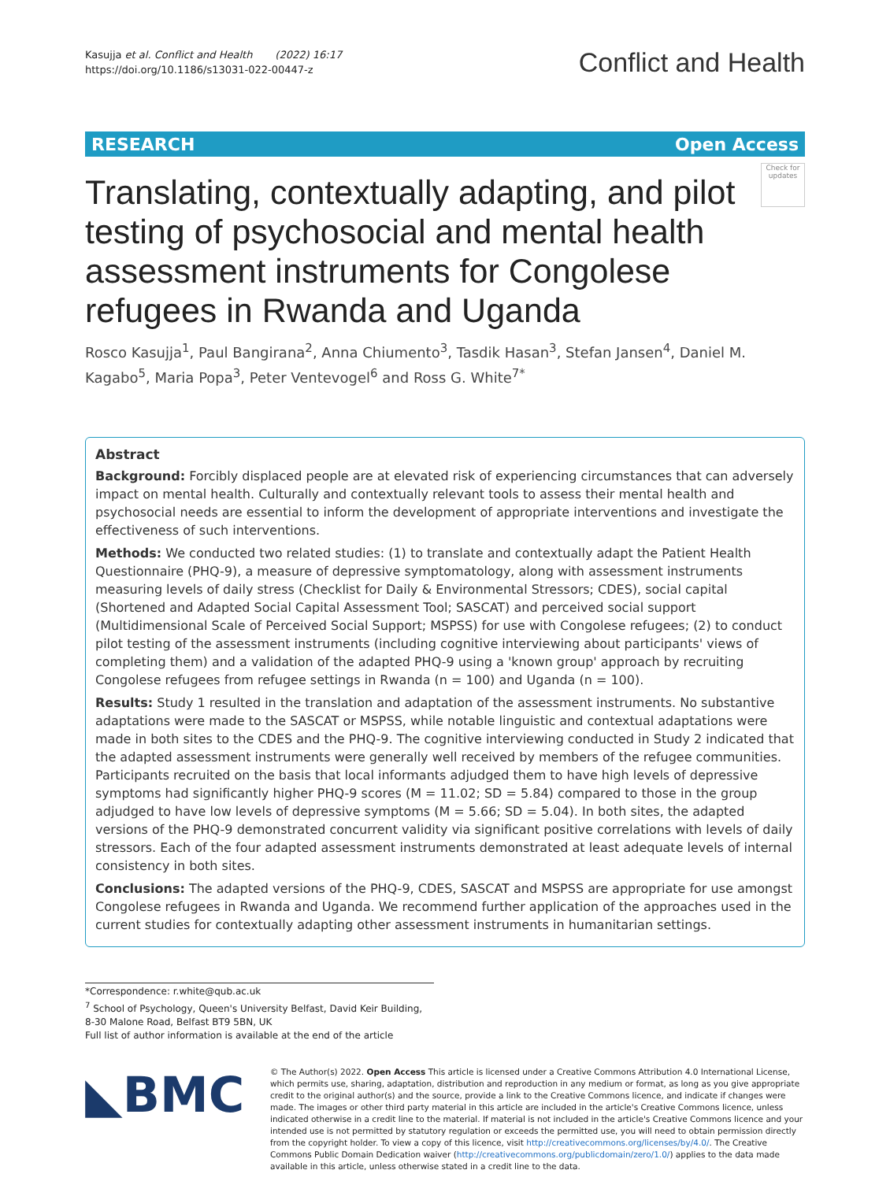Kasujja et al. Conflict and Health (2022) 16:17
https://doi.org/10.1186/s13031-022-00447-z
Conflict and Health
RESEARCH Open Access
Translating, contextually adapting, and pilot testing of psychosocial and mental health assessment instruments for Congolese refugees in Rwanda and Uganda
Check for updates
Rosco Kasujja<sup>1</sup>, Paul Bangirana<sup>2</sup>, Anna Chiumento<sup>3</sup>, Tasdik Hasan<sup>3</sup>, Stefan Jansen<sup>4</sup>, Daniel M. Kagabo<sup>5</sup>, Maria Popa<sup>3</sup>, Peter Ventevogel<sup>6</sup> and Ross G. White<sup>7*</sup>
Abstract
Background: Forcibly displaced people are at elevated risk of experiencing circumstances that can adversely impact on mental health. Culturally and contextually relevant tools to assess their mental health and psychosocial needs are essential to inform the development of appropriate interventions and investigate the effectiveness of such interventions.
Methods: We conducted two related studies: (1) to translate and contextually adapt the Patient Health Questionnaire (PHQ-9), a measure of depressive symptomatology, along with assessment instruments measuring levels of daily stress (Checklist for Daily & Environmental Stressors; CDES), social capital (Shortened and Adapted Social Capital Assessment Tool; SASCAT) and perceived social support (Multidimensional Scale of Perceived Social Support; MSPSS) for use with Congolese refugees; (2) to conduct pilot testing of the assessment instruments (including cognitive interviewing about participants' views of completing them) and a validation of the adapted PHQ-9 using a 'known group' approach by recruiting Congolese refugees from refugee settings in Rwanda (n = 100) and Uganda (n = 100).
Results: Study 1 resulted in the translation and adaptation of the assessment instruments. No substantive adaptations were made to the SASCAT or MSPSS, while notable linguistic and contextual adaptations were made in both sites to the CDES and the PHQ-9. The cognitive interviewing conducted in Study 2 indicated that the adapted assessment instruments were generally well received by members of the refugee communities. Participants recruited on the basis that local informants adjudged them to have high levels of depressive symptoms had significantly higher PHQ-9 scores (M = 11.02; SD = 5.84) compared to those in the group adjudged to have low levels of depressive symptoms (M = 5.66; SD = 5.04). In both sites, the adapted versions of the PHQ-9 demonstrated concurrent validity via significant positive correlations with levels of daily stressors. Each of the four adapted assessment instruments demonstrated at least adequate levels of internal consistency in both sites.
Conclusions: The adapted versions of the PHQ-9, CDES, SASCAT and MSPSS are appropriate for use amongst Congolese refugees in Rwanda and Uganda. We recommend further application of the approaches used in the current studies for contextually adapting other assessment instruments in humanitarian settings.
*Correspondence: r.white@qub.ac.uk
<sup>7</sup> School of Psychology, Queen's University Belfast, David Keir Building, 8-30 Malone Road, Belfast BT9 5BN, UK
Full list of author information is available at the end of the article
◣BMC
© The Author(s) 2022. Open Access This article is licensed under a Creative Commons Attribution 4.0 International License, which permits use, sharing, adaptation, distribution and reproduction in any medium or format, as long as you give appropriate credit to the original author(s) and the source, provide a link to the Creative Commons licence, and indicate if changes were made. The images or other third party material in this article are included in the article's Creative Commons licence, unless indicated otherwise in a credit line to the material. If material is not included in the article's Creative Commons licence and your intended use is not permitted by statutory regulation or exceeds the permitted use, you will need to obtain permission directly from the copyright holder. To view a copy of this licence, visit http://creativecommons.org/licenses/by/4.0/. The Creative Commons Public Domain Dedication waiver (http://creativecommons.org/publicdomain/zero/1.0/) applies to the data made available in this article, unless otherwise stated in a credit line to the data.